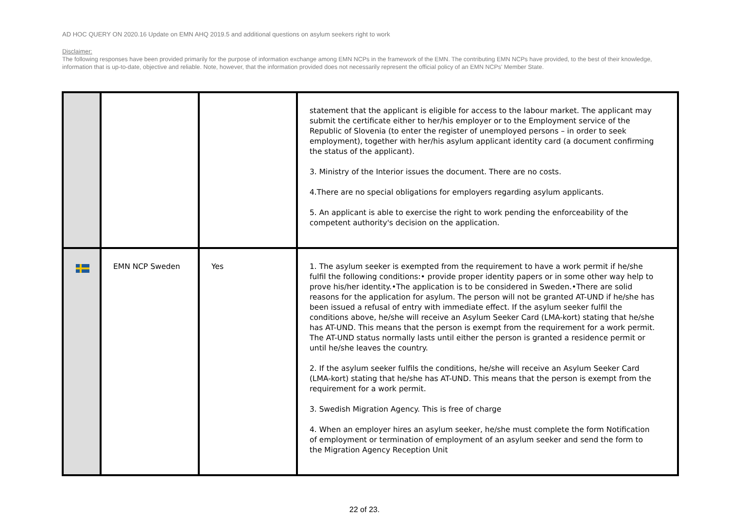AD HOC QUERY ON 2020.16 Update on EMN AHQ 2019.5 and additional questions on asylum seekers right to work
Disclaimer:
The following responses have been provided primarily for the purpose of information exchange among EMN NCPs in the framework of the EMN. The contributing EMN NCPs have provided, to the best of their knowledge, information that is up-to-date, objective and reliable. Note, however, that the information provided does not necessarily represent the official policy of an EMN NCPs' Member State.
| | | | statement that the applicant is eligible for access to the labour market. The applicant may submit the certificate either to her/his employer or to the Employment service of the Republic of Slovenia (to enter the register of unemployed persons – in order to seek employment), together with her/his asylum applicant identity card (a document confirming the status of the applicant). 3. Ministry of the Interior issues the document. There are no costs. 4.There are no special obligations for employers regarding asylum applicants. 5. An applicant is able to exercise the right to work pending the enforceability of the competent authority's decision on the application. |
| | EMN NCP Sweden | Yes | 1. The asylum seeker is exempted from the requirement to have a work permit if he/she fulfil the following conditions:• provide proper identity papers or in some other way help to prove his/her identity.•The application is to be considered in Sweden.•There are solid reasons for the application for asylum. The person will not be granted AT-UND if he/she has been issued a refusal of entry with immediate effect. If the asylum seeker fulfil the conditions above, he/she will receive an Asylum Seeker Card (LMA-kort) stating that he/she has AT-UND. This means that the person is exempt from the requirement for a work permit. The AT-UND status normally lasts until either the person is granted a residence permit or until he/she leaves the country. 2. If the asylum seeker fulfils the conditions, he/she will receive an Asylum Seeker Card (LMA-kort) stating that he/she has AT-UND. This means that the person is exempt from the requirement for a work permit. 3. Swedish Migration Agency. This is free of charge 4. When an employer hires an asylum seeker, he/she must complete the form Notification of employment or termination of employment of an asylum seeker and send the form to the Migration Agency Reception Unit |
22 of 23.